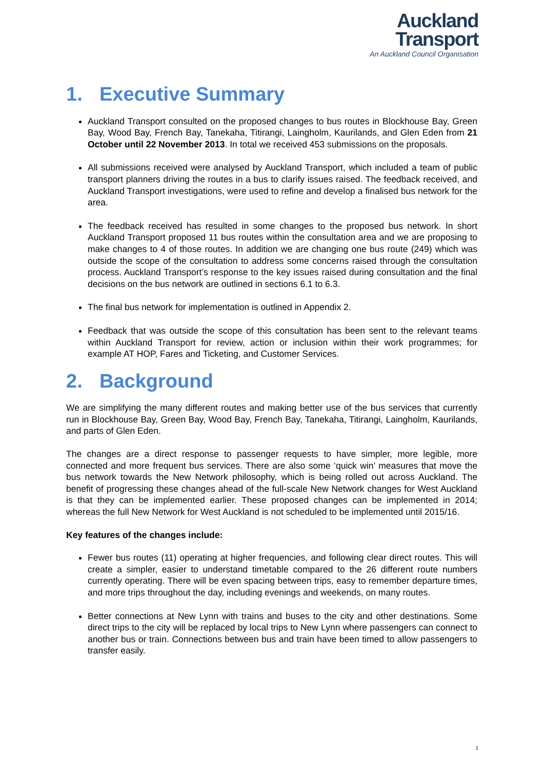Auckland
Transport
An Auckland Council Organisation
1. Executive Summary
Auckland Transport consulted on the proposed changes to bus routes in Blockhouse Bay, Green Bay, Wood Bay, French Bay, Tanekaha, Titirangi, Laingholm, Kaurilands, and Glen Eden from 21 October until 22 November 2013. In total we received 453 submissions on the proposals.
All submissions received were analysed by Auckland Transport, which included a team of public transport planners driving the routes in a bus to clarify issues raised. The feedback received, and Auckland Transport investigations, were used to refine and develop a finalised bus network for the area.
The feedback received has resulted in some changes to the proposed bus network. In short Auckland Transport proposed 11 bus routes within the consultation area and we are proposing to make changes to 4 of those routes. In addition we are changing one bus route (249) which was outside the scope of the consultation to address some concerns raised through the consultation process. Auckland Transport’s response to the key issues raised during consultation and the final decisions on the bus network are outlined in sections 6.1 to 6.3.
The final bus network for implementation is outlined in Appendix 2.
Feedback that was outside the scope of this consultation has been sent to the relevant teams within Auckland Transport for review, action or inclusion within their work programmes; for example AT HOP, Fares and Ticketing, and Customer Services.
2. Background
We are simplifying the many different routes and making better use of the bus services that currently run in Blockhouse Bay, Green Bay, Wood Bay, French Bay, Tanekaha, Titirangi, Laingholm, Kaurilands, and parts of Glen Eden.
The changes are a direct response to passenger requests to have simpler, more legible, more connected and more frequent bus services. There are also some ‘quick win’ measures that move the bus network towards the New Network philosophy, which is being rolled out across Auckland. The benefit of progressing these changes ahead of the full-scale New Network changes for West Auckland is that they can be implemented earlier. These proposed changes can be implemented in 2014; whereas the full New Network for West Auckland is not scheduled to be implemented until 2015/16.
Key features of the changes include:
Fewer bus routes (11) operating at higher frequencies, and following clear direct routes. This will create a simpler, easier to understand timetable compared to the 26 different route numbers currently operating. There will be even spacing between trips, easy to remember departure times, and more trips throughout the day, including evenings and weekends, on many routes.
Better connections at New Lynn with trains and buses to the city and other destinations. Some direct trips to the city will be replaced by local trips to New Lynn where passengers can connect to another bus or train. Connections between bus and train have been timed to allow passengers to transfer easily.
1